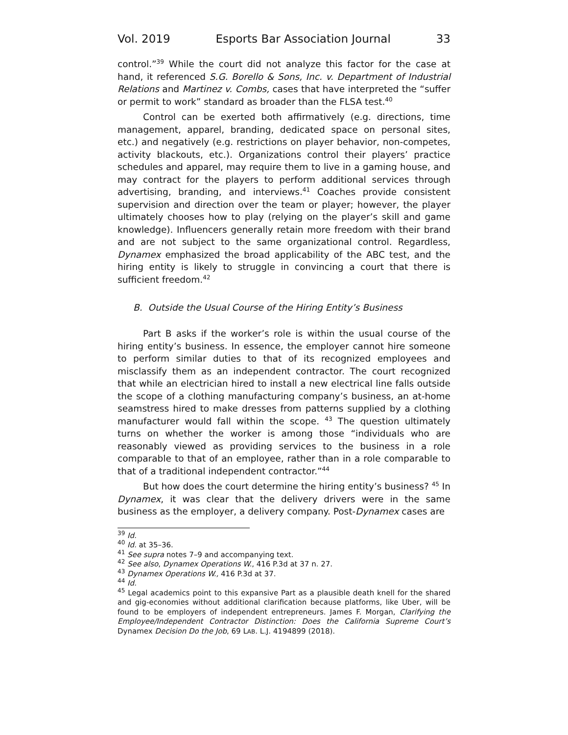Vol. 2019 Esports Bar Association Journal 33
control.”<sup>39</sup> While the court did not analyze this factor for the case at hand, it referenced S.G. Borello & Sons, Inc. v. Department of Industrial Relations and Martinez v. Combs, cases that have interpreted the “suffer or permit to work” standard as broader than the FLSA test.<sup>40</sup>
Control can be exerted both affirmatively (e.g. directions, time management, apparel, branding, dedicated space on personal sites, etc.) and negatively (e.g. restrictions on player behavior, non-competes, activity blackouts, etc.). Organizations control their players’ practice schedules and apparel, may require them to live in a gaming house, and may contract for the players to perform additional services through advertising, branding, and interviews.<sup>41</sup> Coaches provide consistent supervision and direction over the team or player; however, the player ultimately chooses how to play (relying on the player’s skill and game knowledge). Influencers generally retain more freedom with their brand and are not subject to the same organizational control. Regardless, Dynamex emphasized the broad applicability of the ABC test, and the hiring entity is likely to struggle in convincing a court that there is sufficient freedom.<sup>42</sup>
B. Outside the Usual Course of the Hiring Entity’s Business
Part B asks if the worker’s role is within the usual course of the hiring entity’s business. In essence, the employer cannot hire someone to perform similar duties to that of its recognized employees and misclassify them as an independent contractor. The court recognized that while an electrician hired to install a new electrical line falls outside the scope of a clothing manufacturing company’s business, an at-home seamstress hired to make dresses from patterns supplied by a clothing manufacturer would fall within the scope. <sup>43</sup> The question ultimately turns on whether the worker is among those “individuals who are reasonably viewed as providing services to the business in a role comparable to that of an employee, rather than in a role comparable to that of a traditional independent contractor.”<sup>44</sup>
But how does the court determine the hiring entity’s business? <sup>45</sup> In Dynamex, it was clear that the delivery drivers were in the same business as the employer, a delivery company. Post-Dynamex cases are
<sup>39</sup> Id.
<sup>40</sup> Id. at 35–36.
<sup>41</sup> See supra notes 7–9 and accompanying text.
<sup>42</sup> See also, Dynamex Operations W., 416 P.3d at 37 n. 27.
<sup>43</sup> Dynamex Operations W., 416 P.3d at 37.
<sup>44</sup> Id.
<sup>45</sup> Legal academics point to this expansive Part as a plausible death knell for the shared and gig-economies without additional clarification because platforms, like Uber, will be found to be employers of independent entrepreneurs. James F. Morgan, Clarifying the Employee/Independent Contractor Distinction: Does the California Supreme Court’s Dynamex Decision Do the Job, 69 LAB. L.J. 4194899 (2018).